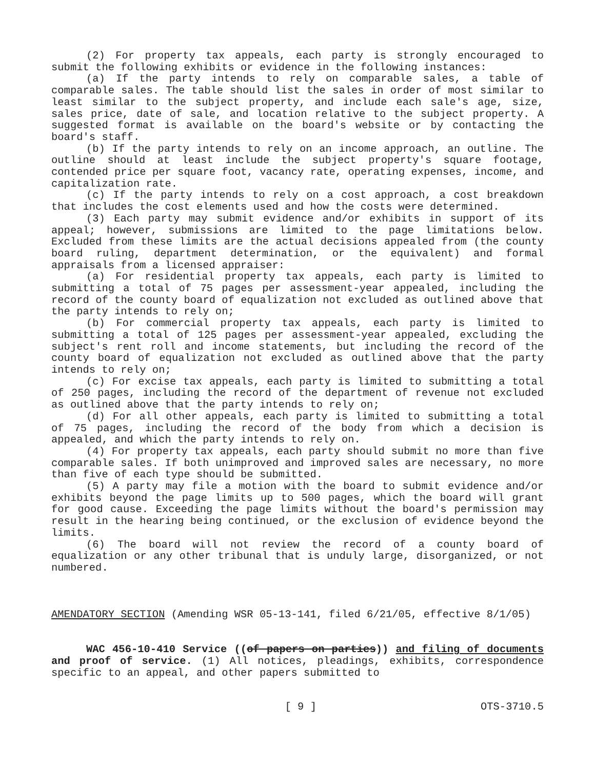(2) For property tax appeals, each party is strongly encouraged to submit the following exhibits or evidence in the following instances:
(a) If the party intends to rely on comparable sales, a table of comparable sales. The table should list the sales in order of most similar to least similar to the subject property, and include each sale's age, size, sales price, date of sale, and location relative to the subject property. A suggested format is available on the board's website or by contacting the board's staff.
(b) If the party intends to rely on an income approach, an outline. The outline should at least include the subject property's square footage, contended price per square foot, vacancy rate, operating expenses, income, and capitalization rate.
(c) If the party intends to rely on a cost approach, a cost breakdown that includes the cost elements used and how the costs were determined.
(3) Each party may submit evidence and/or exhibits in support of its appeal; however, submissions are limited to the page limitations below. Excluded from these limits are the actual decisions appealed from (the county board ruling, department determination, or the equivalent) and formal appraisals from a licensed appraiser:
(a) For residential property tax appeals, each party is limited to submitting a total of 75 pages per assessment-year appealed, including the record of the county board of equalization not excluded as outlined above that the party intends to rely on;
(b) For commercial property tax appeals, each party is limited to submitting a total of 125 pages per assessment-year appealed, excluding the subject's rent roll and income statements, but including the record of the county board of equalization not excluded as outlined above that the party intends to rely on;
(c) For excise tax appeals, each party is limited to submitting a total of 250 pages, including the record of the department of revenue not excluded as outlined above that the party intends to rely on;
(d) For all other appeals, each party is limited to submitting a total of 75 pages, including the record of the body from which a decision is appealed, and which the party intends to rely on.
(4) For property tax appeals, each party should submit no more than five comparable sales. If both unimproved and improved sales are necessary, no more than five of each type should be submitted.
(5) A party may file a motion with the board to submit evidence and/or exhibits beyond the page limits up to 500 pages, which the board will grant for good cause. Exceeding the page limits without the board's permission may result in the hearing being continued, or the exclusion of evidence beyond the limits.
(6) The board will not review the record of a county board of equalization or any other tribunal that is unduly large, disorganized, or not numbered.
AMENDATORY SECTION (Amending WSR 05-13-141, filed 6/21/05, effective 8/1/05)
WAC 456-10-410 Service ((of papers on parties)) and filing of documents and proof of service. (1) All notices, pleadings, exhibits, correspondence specific to an appeal, and other papers submitted to
[ 9 ] OTS-3710.5